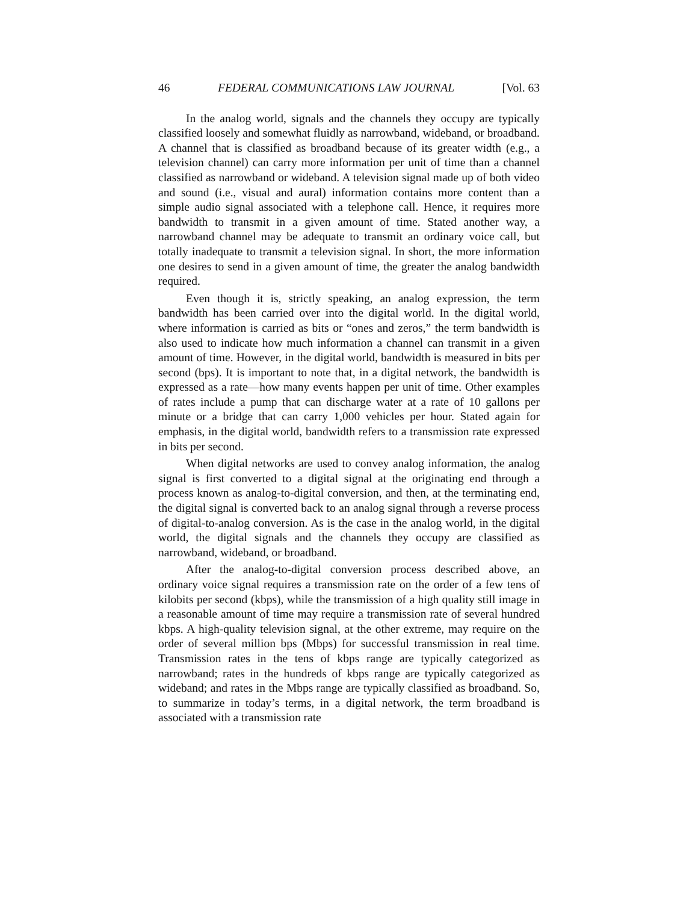46 FEDERAL COMMUNICATIONS LAW JOURNAL [Vol. 63
In the analog world, signals and the channels they occupy are typically classified loosely and somewhat fluidly as narrowband, wideband, or broadband. A channel that is classified as broadband because of its greater width (e.g., a television channel) can carry more information per unit of time than a channel classified as narrowband or wideband. A television signal made up of both video and sound (i.e., visual and aural) information contains more content than a simple audio signal associated with a telephone call. Hence, it requires more bandwidth to transmit in a given amount of time. Stated another way, a narrowband channel may be adequate to transmit an ordinary voice call, but totally inadequate to transmit a television signal. In short, the more information one desires to send in a given amount of time, the greater the analog bandwidth required.
Even though it is, strictly speaking, an analog expression, the term bandwidth has been carried over into the digital world. In the digital world, where information is carried as bits or “ones and zeros,” the term bandwidth is also used to indicate how much information a channel can transmit in a given amount of time. However, in the digital world, bandwidth is measured in bits per second (bps). It is important to note that, in a digital network, the bandwidth is expressed as a rate—how many events happen per unit of time. Other examples of rates include a pump that can discharge water at a rate of 10 gallons per minute or a bridge that can carry 1,000 vehicles per hour. Stated again for emphasis, in the digital world, bandwidth refers to a transmission rate expressed in bits per second.
When digital networks are used to convey analog information, the analog signal is first converted to a digital signal at the originating end through a process known as analog-to-digital conversion, and then, at the terminating end, the digital signal is converted back to an analog signal through a reverse process of digital-to-analog conversion. As is the case in the analog world, in the digital world, the digital signals and the channels they occupy are classified as narrowband, wideband, or broadband.
After the analog-to-digital conversion process described above, an ordinary voice signal requires a transmission rate on the order of a few tens of kilobits per second (kbps), while the transmission of a high quality still image in a reasonable amount of time may require a transmission rate of several hundred kbps. A high-quality television signal, at the other extreme, may require on the order of several million bps (Mbps) for successful transmission in real time. Transmission rates in the tens of kbps range are typically categorized as narrowband; rates in the hundreds of kbps range are typically categorized as wideband; and rates in the Mbps range are typically classified as broadband. So, to summarize in today’s terms, in a digital network, the term broadband is associated with a transmission rate